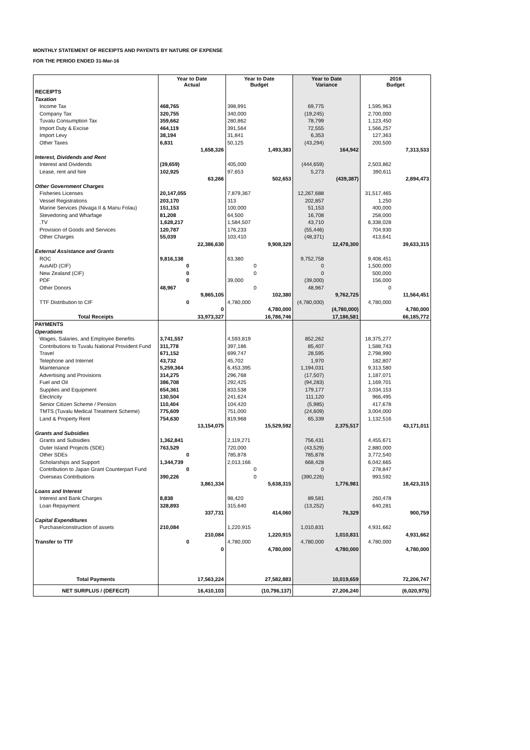MONTHLY STATEMENT OF RECEIPTS AND PAYENTS BY NATURE OF EXPENSE
FOR THE PERIOD ENDED 31-Mar-16
| | Year to Date Actual | | Year to Date Budget | | Year to Date Variance | | 2016 Budget | |
| RECEIPTS | | | | | | | | |
| Taxation | | | | | | | | |
| Income Tax | 468,765 | | 398,991 | | 69,775 | | 1,595,963 | |
| Company Tax | 320,755 | | 340,000 | | (19,245) | | 2,700,000 | |
| Tuvalu Consumption Tax | 359,662 | | 280,862 | | 78,799 | | 1,123,450 | |
| Import Duty & Excise | 464,119 | | 391,564 | | 72,555 | | 1,566,257 | |
| Import Levy | 38,194 | | 31,841 | | 6,353 | | 127,363 | |
| Other Taxes | 6,831 | | 50,125 | | (43,294) | | 200,500 | |
| | | 1,658,326 | | 1,493,383 | | 164,942 | | 7,313,533 |
| Interest, Dividends and Rent | | | | | | | | |
| Interest and Dividends | (39,659) | | 405,000 | | (444,659) | | 2,503,862 | |
| Lease, rent and hire | 102,925 | | 97,653 | | 5,273 | | 390,611 | |
| | | 63,266 | | 502,653 | | (439,387) | | 2,894,473 |
| Other Government Charges | | | | | | | | |
| Fisheries Licenses | 20,147,055 | | 7,879,367 | | 12,267,688 | | 31,517,465 | |
| Vessel Registrations | 203,170 | | 313 | | 202,857 | | 1,250 | |
| Marine Services (Nivaga II & Manu Folau) | 151,153 | | 100,000 | | 51,153 | | 400,000 | |
| Stevedoring and Wharfage | 81,208 | | 64,500 | | 16,708 | | 258,000 | |
| .TV | 1,628,217 | | 1,584,507 | | 43,710 | | 6,338,028 | |
| Provision of Goods and Services | 120,787 | | 176,233 | | (55,446) | | 704,930 | |
| Other Charges | 55,039 | | 103,410 | | (48,371) | | 413,641 | |
| | | 22,386,630 | | 9,908,329 | | 12,478,300 | | 39,633,315 |
| External Assistance and Grants | | | | | | | | |
| ROC | 9,816,138 | | 63,380 | | 9,752,758 | | 9,408,451 | |
| AusAID (CIF) | 0 | | 0 | | 0 | | 1,500,000 | |
| New Zealand (CIF) | 0 | | 0 | | 0 | | 500,000 | |
| PDF | 0 | | 39,000 | | (39,000) | | 156,000 | |
| Other Donors | 48,967 | | 0 | | 48,967 | | 0 | |
| | | 9,865,105 | | 102,380 | | 9,762,725 | | 11,564,451 |
| TTF Distribution to CIF | 0 | | 4,780,000 | | (4,780,000) | | 4,780,000 | |
| | | 0 | | 4,780,000 | | (4,780,000) | | 4,780,000 |
| Total Receipts | | 33,973,327 | | 16,786,746 | | 17,186,581 | | 66,185,772 |
| PAYMENTS | | | | | | | | |
| Operations | | | | | | | | |
| Wages, Salaries, and Employee Benefits | 3,741,557 | | 4,593,819 | | 852,262 | | 18,375,277 | |
| Contributions to Tuvalu National Provident Fund | 311,778 | | 397,186 | | 85,407 | | 1,588,743 | |
| Travel | 671,152 | | 699,747 | | 28,595 | | 2,798,990 | |
| Telephone and Internet | 43,732 | | 45,702 | | 1,970 | | 182,807 | |
| Maintenance | 5,259,364 | | 6,453,395 | | 1,194,031 | | 9,313,580 | |
| Advertising and Provisions | 314,275 | | 296,768 | | (17,507) | | 1,187,071 | |
| Fuel and Oil | 386,708 | | 292,425 | | (94,283) | | 1,169,701 | |
| Supplies and Equipment | 654,361 | | 833,538 | | 179,177 | | 3,034,153 | |
| Electricity | 130,504 | | 241,624 | | 111,120 | | 966,495 | |
| Senior Citizen Scheme / Pension | 110,404 | | 104,420 | | (5,985) | | 417,678 | |
| TMTS (Tuvalu Medical Treatment Scheme) | 775,609 | | 751,000 | | (24,609) | | 3,004,000 | |
| Land & Property Rent | 754,630 | | 819,968 | | 65,339 | | 1,132,516 | |
| | | 13,154,075 | | 15,529,592 | | 2,375,517 | | 43,171,011 |
| Grants and Subsidies | | | | | | | | |
| Grants and Subsidies | 1,362,841 | | 2,119,271 | | 756,431 | | 4,455,671 | |
| Outer Island Projects (SDE) | 763,529 | | 720,000 | | (43,529) | | 2,880,000 | |
| Other SDEs | 0 | | 785,878 | | 785,878 | | 3,772,540 | |
| Scholarships and Support | 1,344,739 | | 2,013,166 | | 668,428 | | 6,042,665 | |
| Contribution to Japan Grant Counterpart Fund | 0 | | 0 | | 0 | | 278,847 | |
| Overseas Contributions | 390,226 | | 0 | | (390,226) | | 993,592 | |
| | | 3,861,334 | | 5,638,315 | | 1,776,981 | | 18,423,315 |
| Loans and Interest | | | | | | | | |
| Interest and Bank Charges | 8,838 | | 98,420 | | 89,581 | | 260,478 | |
| Loan Repayment | 328,893 | | 315,640 | | (13,252) | | 640,281 | |
| | | 337,731 | | 414,060 | | 76,329 | | 900,759 |
| Capital Expenditures | | | | | | | | |
| Purchase/construction of assets | 210,084 | | 1,220,915 | | 1,010,831 | | 4,931,662 | |
| | | 210,084 | | 1,220,915 | | 1,010,831 | | 4,931,662 |
| Transfer to TTF | 0 | | 4,780,000 | | 4,780,000 | | 4,780,000 | |
| | | 0 | | 4,780,000 | | 4,780,000 | | 4,780,000 |
| Total Payments | | 17,563,224 | | 27,582,883 | | 10,019,659 | | 72,206,747 |
| NET SURPLUS / (DEFECIT) | | 16,410,103 | | (10,796,137) | | 27,206,240 | | (6,020,975) |